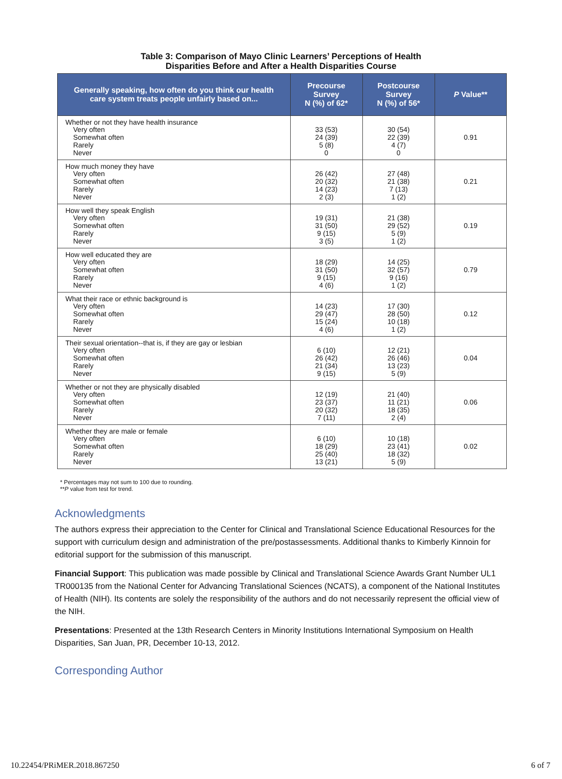Table 3: Comparison of Mayo Clinic Learners’ Perceptions of Health
Disparities Before and After a Health Disparities Course
| Generally speaking, how often do you think our health care system treats people unfairly based on... | Precourse Survey N (%) of 62* | Postcourse Survey N (%) of 56* | P Value** |
| --- | --- | --- | --- |
| Whether or not they have health insurance Very often Somewhat often Rarely Never | 33 (53) 24 (39) 5 (8) 0 | 30 (54) 22 (39) 4 (7) 0 | 0.91 |
| How much money they have Very often Somewhat often Rarely Never | 26 (42) 20 (32) 14 (23) 2 (3) | 27 (48) 21 (38) 7 (13) 1 (2) | 0.21 |
| How well they speak English Very often Somewhat often Rarely Never | 19 (31) 31 (50) 9 (15) 3 (5) | 21 (38) 29 (52) 5 (9) 1 (2) | 0.19 |
| How well educated they are Very often Somewhat often Rarely Never | 18 (29) 31 (50) 9 (15) 4 (6) | 14 (25) 32 (57) 9 (16) 1 (2) | 0.79 |
| What their race or ethnic background is Very often Somewhat often Rarely Never | 14 (23) 29 (47) 15 (24) 4 (6) | 17 (30) 28 (50) 10 (18) 1 (2) | 0.12 |
| Their sexual orientation--that is, if they are gay or lesbian Very often Somewhat often Rarely Never | 6 (10) 26 (42) 21 (34) 9 (15) | 12 (21) 26 (46) 13 (23) 5 (9) | 0.04 |
| Whether or not they are physically disabled Very often Somewhat often Rarely Never | 12 (19) 23 (37) 20 (32) 7 (11) | 21 (40) 11 (21) 18 (35) 2 (4) | 0.06 |
| Whether they are male or female Very often Somewhat often Rarely Never | 6 (10) 18 (29) 25 (40) 13 (21) | 10 (18) 23 (41) 18 (32) 5 (9) | 0.02 |
* Percentages may not sum to 100 due to rounding.
**P value from test for trend.
Acknowledgments
The authors express their appreciation to the Center for Clinical and Translational Science Educational Resources for the support with curriculum design and administration of the pre/postassessments. Additional thanks to Kimberly Kinnoin for editorial support for the submission of this manuscript.
Financial Support: This publication was made possible by Clinical and Translational Science Awards Grant Number UL1 TR000135 from the National Center for Advancing Translational Sciences (NCATS), a component of the National Institutes of Health (NIH). Its contents are solely the responsibility of the authors and do not necessarily represent the official view of the NIH.
Presentations: Presented at the 13th Research Centers in Minority Institutions International Symposium on Health Disparities, San Juan, PR, December 10-13, 2012.
Corresponding Author
10.22454/PRiMER.2018.867250 6 of 7